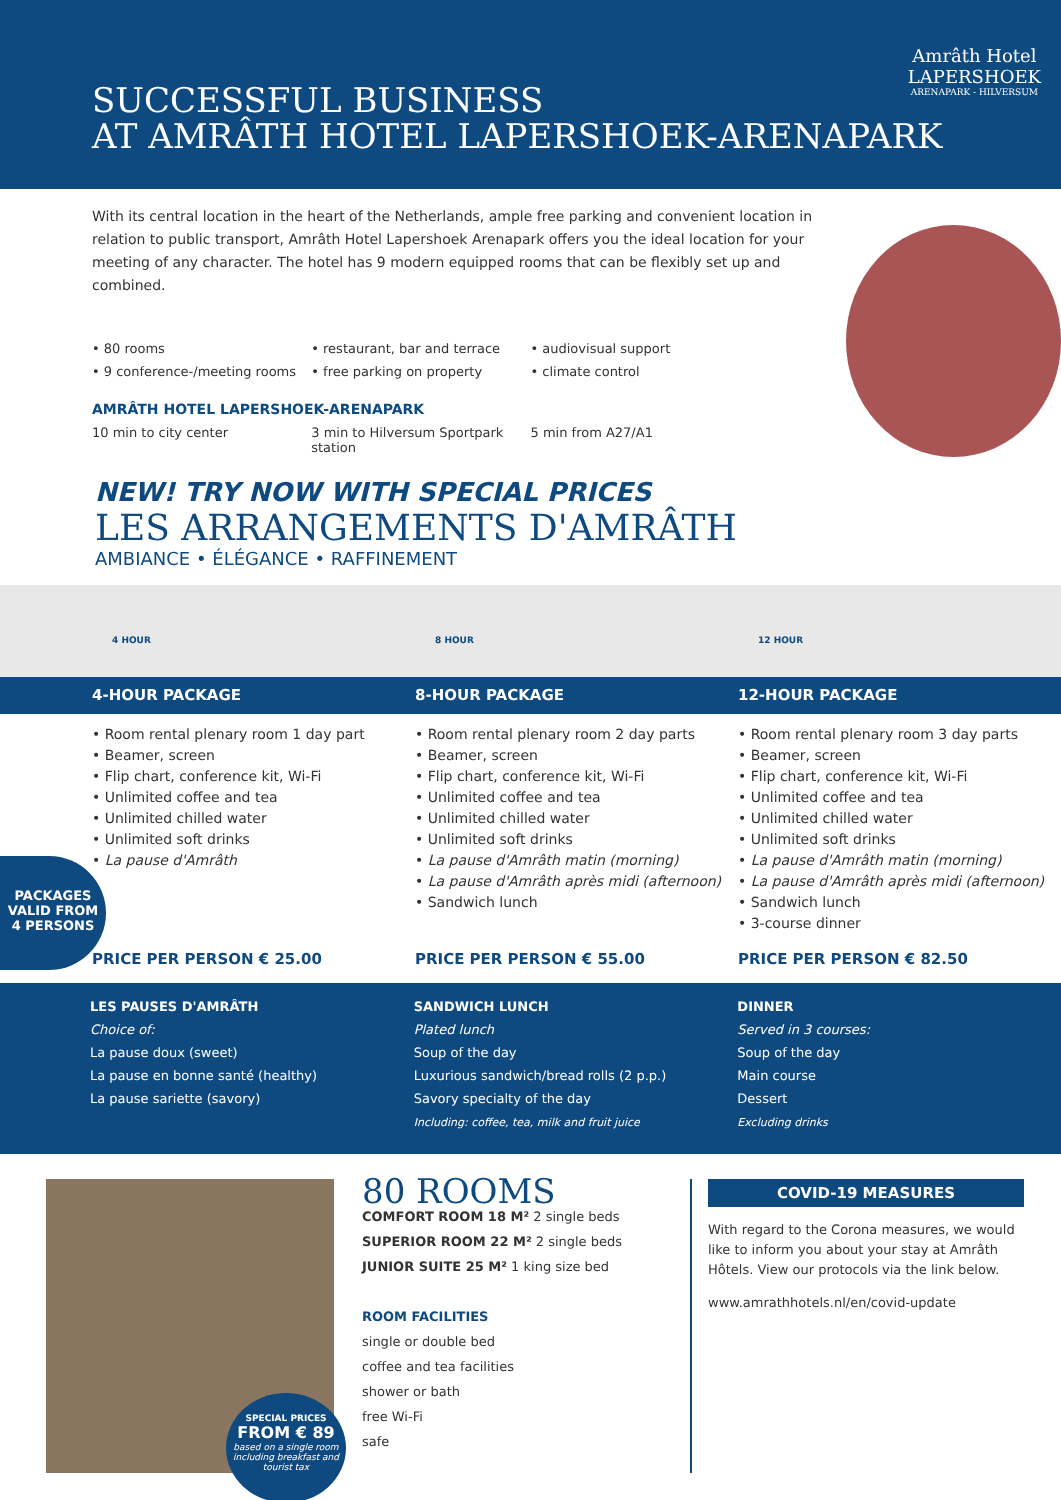SUCCESSFUL BUSINESS
AT AMRÂTH HOTEL LAPERSHOEK-ARENAPARK
Amrâth Hotel
LAPERSHOEK
ARENAPARK - HILVERSUM
With its central location in the heart of the Netherlands, ample free parking and convenient location in relation to public transport, Amrâth Hotel Lapershoek Arenapark offers you the ideal location for your meeting of any character. The hotel has 9 modern equipped rooms that can be flexibly set up and combined.
• 80 rooms
• 9 conference-/meeting rooms
• restaurant, bar and terrace
• free parking on property
• audiovisual support
• climate control
AMRÂTH HOTEL LAPERSHOEK-ARENAPARK
10 min to city center 3 min to Hilversum Sportpark station
5 min from A27/A1
NEW! TRY NOW WITH SPECIAL PRICES
LES ARRANGEMENTS D'AMRÂTH
AMBIANCE • ÉLÉGANCE • RAFFINEMENT
4 HOUR 8 HOUR 12 HOUR
4-HOUR PACKAGE 8-HOUR PACKAGE 12-HOUR PACKAGE
• Room rental plenary room 1 day part
• Beamer, screen
• Flip chart, conference kit, Wi-Fi
• Unlimited coffee and tea
• Unlimited chilled water
• Unlimited soft drinks
• La pause d'Amrâth
• Room rental plenary room 2 day parts
• Beamer, screen
• Flip chart, conference kit, Wi-Fi
• Unlimited coffee and tea
• Unlimited chilled water
• Unlimited soft drinks
• La pause d'Amrâth matin (morning)
• La pause d'Amrâth après midi (afternoon)
• Sandwich lunch
• Room rental plenary room 3 day parts
• Beamer, screen
• Flip chart, conference kit, Wi-Fi
• Unlimited coffee and tea
• Unlimited chilled water
• Unlimited soft drinks
• La pause d'Amrâth matin (morning)
• La pause d'Amrâth après midi (afternoon)
• Sandwich lunch
• 3-course dinner
PACKAGES
VALID FROM
4 PERSONS
PRICE PER PERSON € 25.00 PRICE PER PERSON € 55.00 PRICE PER PERSON € 82.50
LES PAUSES D'AMRÂTH
Choice of:
La pause doux (sweet)
La pause en bonne santé (healthy)
La pause sariette (savory)
SANDWICH LUNCH
Plated lunch
Soup of the day
Luxurious sandwich/bread rolls (2 p.p.)
Savory specialty of the day
Including: coffee, tea, milk and fruit juice
DINNER
Served in 3 courses:
Soup of the day
Main course
Dessert
Excluding drinks
SPECIAL PRICES
FROM € 89
based on a single room including breakfast and tourist tax
80 ROOMS
COMFORT ROOM 18 M² 2 single beds
SUPERIOR ROOM 22 M² 2 single beds
JUNIOR SUITE 25 M² 1 king size bed
ROOM FACILITIES
single or double bed
coffee and tea facilities
shower or bath
free Wi-Fi
safe
COVID-19 MEASURES
With regard to the Corona measures, we would like to inform you about your stay at Amrâth Hôtels. View our protocols via the link below.
www.amrathhotels.nl/en/covid-update